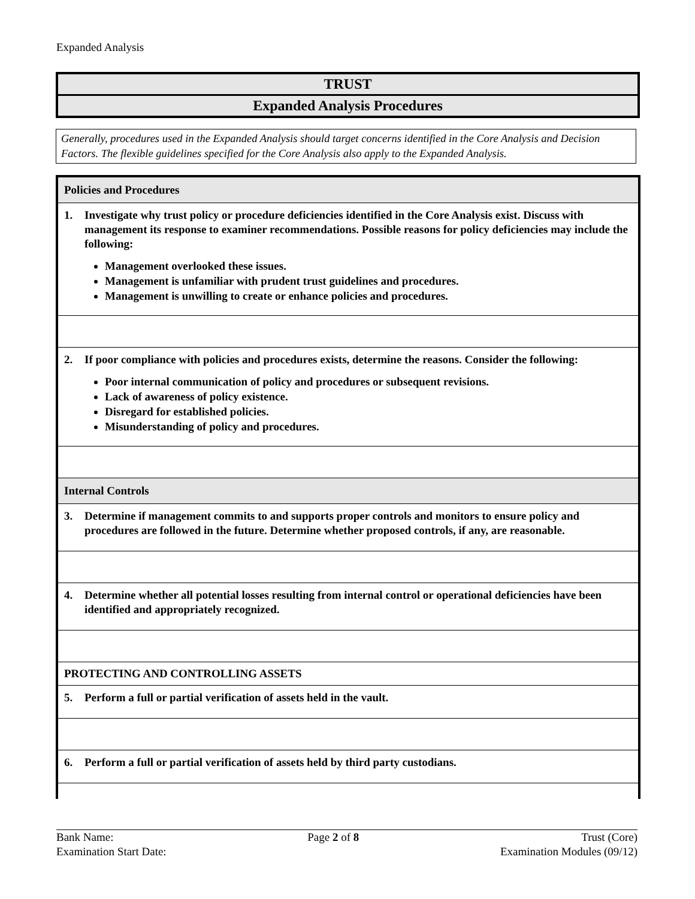Expanded Analysis
TRUST
Expanded Analysis Procedures
Generally, procedures used in the Expanded Analysis should target concerns identified in the Core Analysis and Decision Factors. The flexible guidelines specified for the Core Analysis also apply to the Expanded Analysis.
| Policies and Procedures |
| 1. Investigate why trust policy or procedure deficiencies identified in the Core Analysis exist. Discuss with management its response to examiner recommendations. Possible reasons for policy deficiencies may include the following: Management overlooked these issues. Management is unfamiliar with prudent trust guidelines and procedures. Management is unwilling to create or enhance policies and procedures. |
| 2. If poor compliance with policies and procedures exists, determine the reasons. Consider the following: Poor internal communication of policy and procedures or subsequent revisions. Lack of awareness of policy existence. Disregard for established policies. Misunderstanding of policy and procedures. |
| Internal Controls |
| 3. Determine if management commits to and supports proper controls and monitors to ensure policy and procedures are followed in the future. Determine whether proposed controls, if any, are reasonable. |
| 4. Determine whether all potential losses resulting from internal control or operational deficiencies have been identified and appropriately recognized. |
| PROTECTING AND CONTROLLING ASSETS |
| 5. Perform a full or partial verification of assets held in the vault. |
| 6. Perform a full or partial verification of assets held by third party custodians. |
Bank Name:
Examination Start Date:
Page 2 of 8 Trust (Core)
Examination Modules (09/12)